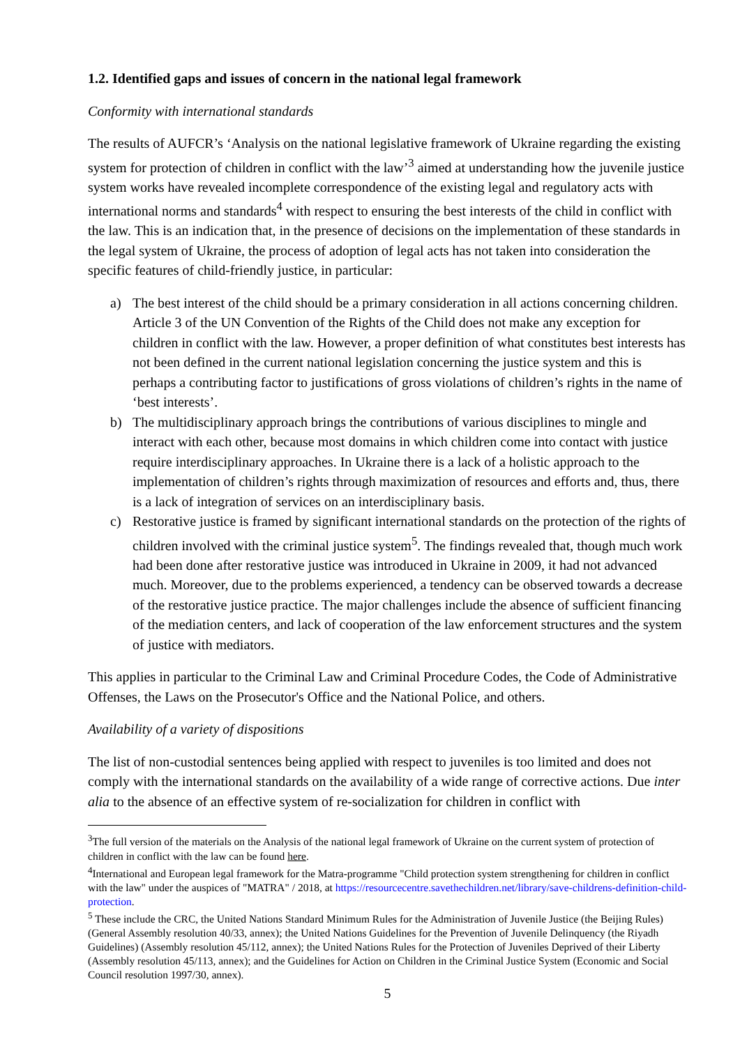1.2. Identified gaps and issues of concern in the national legal framework
Conformity with international standards
The results of AUFCR’s ‘Analysis on the national legislative framework of Ukraine regarding the existing system for protection of children in conflict with the law’<sup>3</sup> aimed at understanding how the juvenile justice system works have revealed incomplete correspondence of the existing legal and regulatory acts with international norms and standards<sup>4</sup> with respect to ensuring the best interests of the child in conflict with the law. This is an indication that, in the presence of decisions on the implementation of these standards in the legal system of Ukraine, the process of adoption of legal acts has not taken into consideration the specific features of child-friendly justice, in particular:
a) The best interest of the child should be a primary consideration in all actions concerning children. Article 3 of the UN Convention of the Rights of the Child does not make any exception for children in conflict with the law. However, a proper definition of what constitutes best interests has not been defined in the current national legislation concerning the justice system and this is perhaps a contributing factor to justifications of gross violations of children’s rights in the name of ‘best interests’.
b) The multidisciplinary approach brings the contributions of various disciplines to mingle and interact with each other, because most domains in which children come into contact with justice require interdisciplinary approaches. In Ukraine there is a lack of a holistic approach to the implementation of children’s rights through maximization of resources and efforts and, thus, there is a lack of integration of services on an interdisciplinary basis.
c) Restorative justice is framed by significant international standards on the protection of the rights of children involved with the criminal justice system<sup>5</sup>. The findings revealed that, though much work had been done after restorative justice was introduced in Ukraine in 2009, it had not advanced much. Moreover, due to the problems experienced, a tendency can be observed towards a decrease of the restorative justice practice. The major challenges include the absence of sufficient financing of the mediation centers, and lack of cooperation of the law enforcement structures and the system of justice with mediators.
This applies in particular to the Criminal Law and Criminal Procedure Codes, the Code of Administrative Offenses, the Laws on the Prosecutor's Office and the National Police, and others.
Availability of a variety of dispositions
The list of non-custodial sentences being applied with respect to juveniles is too limited and does not comply with the international standards on the availability of a wide range of corrective actions. Due inter alia to the absence of an effective system of re-socialization for children in conflict with
<sup>3</sup> The full version of the materials on the Analysis of the national legal framework of Ukraine on the current system of protection of children in conflict with the law can be found here.
<sup>4</sup> International and European legal framework for the Matra-programme "Child protection system strengthening for children in conflict with the law" under the auspices of "MATRA" / 2018, at https://resourcecentre.savethechildren.net/library/save-childrens-definition-child-protection.
<sup>5</sup> These include the CRC, the United Nations Standard Minimum Rules for the Administration of Juvenile Justice (the Beijing Rules) (General Assembly resolution 40/33, annex); the United Nations Guidelines for the Prevention of Juvenile Delinquency (the Riyadh Guidelines) (Assembly resolution 45/112, annex); the United Nations Rules for the Protection of Juveniles Deprived of their Liberty (Assembly resolution 45/113, annex); and the Guidelines for Action on Children in the Criminal Justice System (Economic and Social Council resolution 1997/30, annex).
5